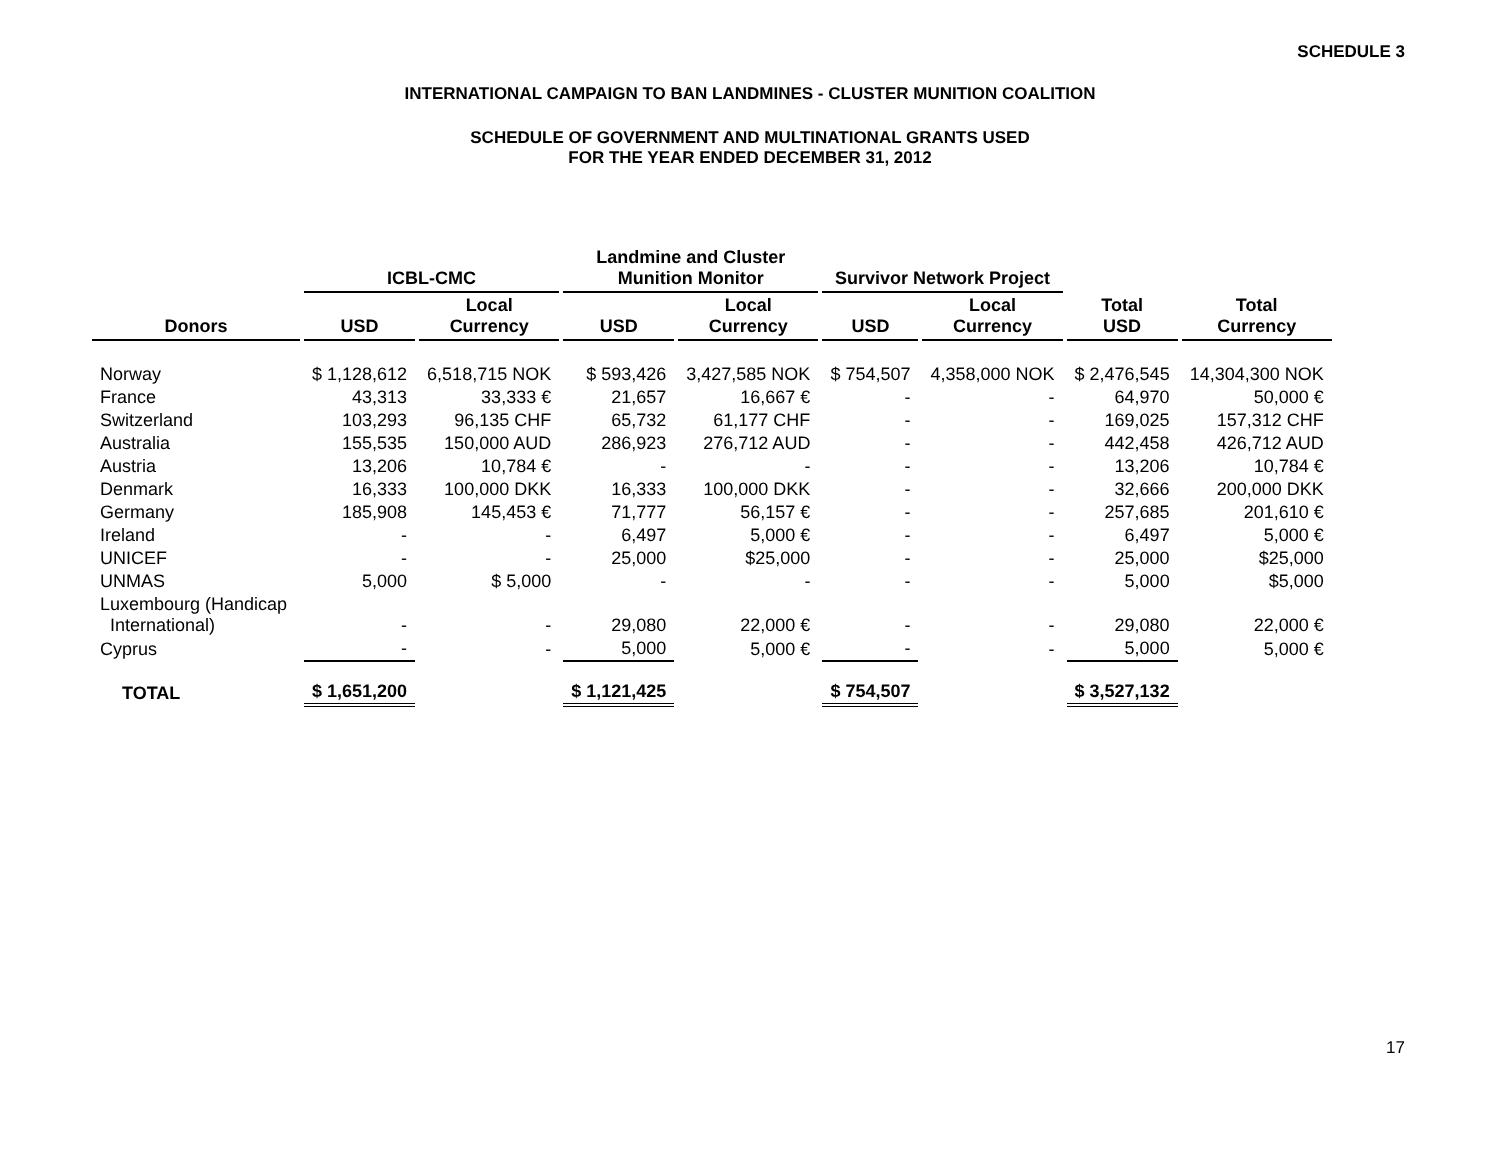SCHEDULE 3
INTERNATIONAL CAMPAIGN TO BAN LANDMINES - CLUSTER MUNITION COALITION
SCHEDULE OF GOVERNMENT AND MULTINATIONAL GRANTS USED
FOR THE YEAR ENDED DECEMBER 31, 2012
| | ICBL-CMC | | Landmine and Cluster Munition Monitor | | Survivor Network Project | | | |
| --- | --- | --- | --- | --- | --- | --- | --- | --- |
| Donors | USD | Local Currency | USD | Local Currency | USD | Local Currency | Total USD | Total Currency |
| Norway | $ 1,128,612 | 6,518,715 NOK | $ 593,426 | 3,427,585 NOK | $ 754,507 | 4,358,000 NOK | $ 2,476,545 | 14,304,300 NOK |
| France | 43,313 | 33,333 € | 21,657 | 16,667 € | - | - | 64,970 | 50,000 € |
| Switzerland | 103,293 | 96,135 CHF | 65,732 | 61,177 CHF | - | - | 169,025 | 157,312 CHF |
| Australia | 155,535 | 150,000 AUD | 286,923 | 276,712 AUD | - | - | 442,458 | 426,712 AUD |
| Austria | 13,206 | 10,784 € | - | - | - | - | 13,206 | 10,784 € |
| Denmark | 16,333 | 100,000 DKK | 16,333 | 100,000 DKK | - | - | 32,666 | 200,000 DKK |
| Germany | 185,908 | 145,453 € | 71,777 | 56,157 € | - | - | 257,685 | 201,610 € |
| Ireland | - | - | 6,497 | 5,000 € | - | - | 6,497 | 5,000 € |
| UNICEF | - | - | 25,000 | $25,000 | - | - | 25,000 | $25,000 |
| UNMAS | 5,000 | $ 5,000 | - | - | - | - | 5,000 | $5,000 |
| Luxembourg (Handicap International) | - | - | 29,080 | 22,000 € | - | - | 29,080 | 22,000 € |
| Cyprus | - | - | 5,000 | 5,000 € | - | - | 5,000 | 5,000 € |
| TOTAL | $ 1,651,200 | | $ 1,121,425 | | $ 754,507 | | $ 3,527,132 | |
17